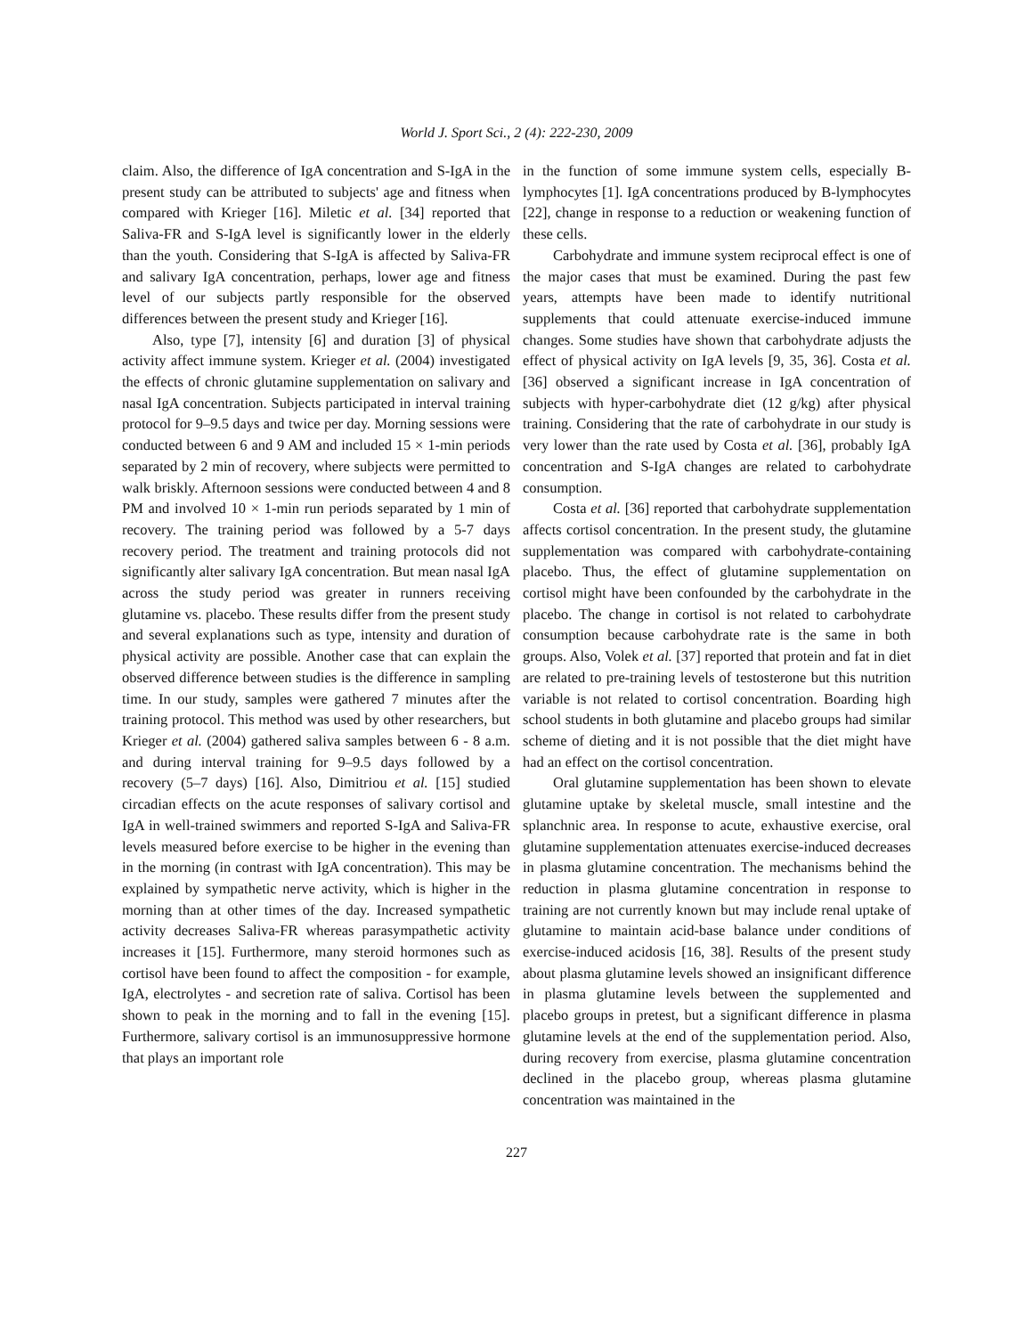World J. Sport Sci., 2 (4): 222-230, 2009
claim. Also, the difference of IgA concentration and S-IgA in the present study can be attributed to subjects' age and fitness when compared with Krieger [16]. Miletic et al. [34] reported that Saliva-FR and S-IgA level is significantly lower in the elderly than the youth. Considering that S-IgA is affected by Saliva-FR and salivary IgA concentration, perhaps, lower age and fitness level of our subjects partly responsible for the observed differences between the present study and Krieger [16].
Also, type [7], intensity [6] and duration [3] of physical activity affect immune system. Krieger et al. (2004) investigated the effects of chronic glutamine supplementation on salivary and nasal IgA concentration. Subjects participated in interval training protocol for 9–9.5 days and twice per day. Morning sessions were conducted between 6 and 9 AM and included 15 × 1-min periods separated by 2 min of recovery, where subjects were permitted to walk briskly. Afternoon sessions were conducted between 4 and 8 PM and involved 10 × 1-min run periods separated by 1 min of recovery. The training period was followed by a 5-7 days recovery period. The treatment and training protocols did not significantly alter salivary IgA concentration. But mean nasal IgA across the study period was greater in runners receiving glutamine vs. placebo. These results differ from the present study and several explanations such as type, intensity and duration of physical activity are possible. Another case that can explain the observed difference between studies is the difference in sampling time. In our study, samples were gathered 7 minutes after the training protocol. This method was used by other researchers, but Krieger et al. (2004) gathered saliva samples between 6 - 8 a.m. and during interval training for 9–9.5 days followed by a recovery (5–7 days) [16]. Also, Dimitriou et al. [15] studied circadian effects on the acute responses of salivary cortisol and IgA in well-trained swimmers and reported S-IgA and Saliva-FR levels measured before exercise to be higher in the evening than in the morning (in contrast with IgA concentration). This may be explained by sympathetic nerve activity, which is higher in the morning than at other times of the day. Increased sympathetic activity decreases Saliva-FR whereas parasympathetic activity increases it [15]. Furthermore, many steroid hormones such as cortisol have been found to affect the composition - for example, IgA, electrolytes - and secretion rate of saliva. Cortisol has been shown to peak in the morning and to fall in the evening [15]. Furthermore, salivary cortisol is an immunosuppressive hormone that plays an important role
in the function of some immune system cells, especially B-lymphocytes [1]. IgA concentrations produced by B-lymphocytes [22], change in response to a reduction or weakening function of these cells.
Carbohydrate and immune system reciprocal effect is one of the major cases that must be examined. During the past few years, attempts have been made to identify nutritional supplements that could attenuate exercise-induced immune changes. Some studies have shown that carbohydrate adjusts the effect of physical activity on IgA levels [9, 35, 36]. Costa et al. [36] observed a significant increase in IgA concentration of subjects with hyper-carbohydrate diet (12 g/kg) after physical training. Considering that the rate of carbohydrate in our study is very lower than the rate used by Costa et al. [36], probably IgA concentration and S-IgA changes are related to carbohydrate consumption.
Costa et al. [36] reported that carbohydrate supplementation affects cortisol concentration. In the present study, the glutamine supplementation was compared with carbohydrate-containing placebo. Thus, the effect of glutamine supplementation on cortisol might have been confounded by the carbohydrate in the placebo. The change in cortisol is not related to carbohydrate consumption because carbohydrate rate is the same in both groups. Also, Volek et al. [37] reported that protein and fat in diet are related to pre-training levels of testosterone but this nutrition variable is not related to cortisol concentration. Boarding high school students in both glutamine and placebo groups had similar scheme of dieting and it is not possible that the diet might have had an effect on the cortisol concentration.
Oral glutamine supplementation has been shown to elevate glutamine uptake by skeletal muscle, small intestine and the splanchnic area. In response to acute, exhaustive exercise, oral glutamine supplementation attenuates exercise-induced decreases in plasma glutamine concentration. The mechanisms behind the reduction in plasma glutamine concentration in response to training are not currently known but may include renal uptake of glutamine to maintain acid-base balance under conditions of exercise-induced acidosis [16, 38]. Results of the present study about plasma glutamine levels showed an insignificant difference in plasma glutamine levels between the supplemented and placebo groups in pretest, but a significant difference in plasma glutamine levels at the end of the supplementation period. Also, during recovery from exercise, plasma glutamine concentration declined in the placebo group, whereas plasma glutamine concentration was maintained in the
227